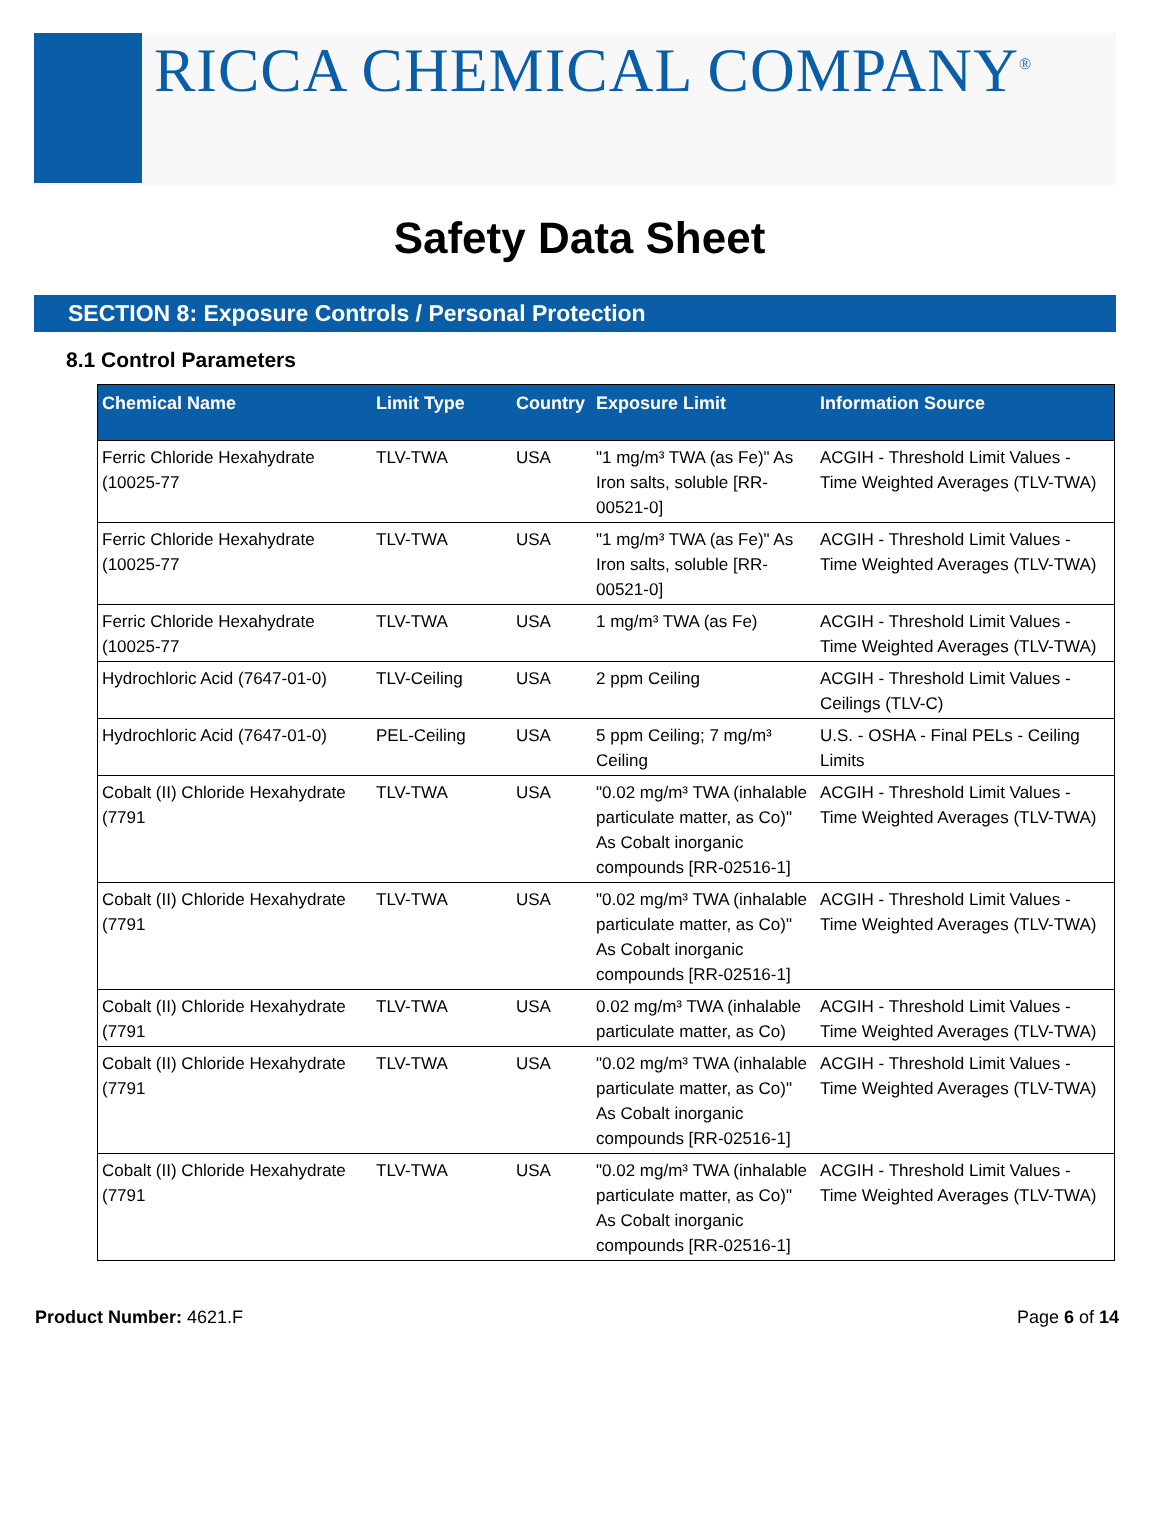RICCA CHEMICAL COMPANY<sup>®</sup>
Safety Data Sheet
SECTION 8: Exposure Controls / Personal Protection
8.1 Control Parameters
| Chemical Name | Limit Type | Country | Exposure Limit | Information Source |
| --- | --- | --- | --- | --- |
| Ferric Chloride Hexahydrate (10025-77 | TLV-TWA | USA | "1 mg/m³ TWA (as Fe)" As Iron salts, soluble [RR-00521-0] | ACGIH - Threshold Limit Values - Time Weighted Averages (TLV-TWA) |
| Ferric Chloride Hexahydrate (10025-77 | TLV-TWA | USA | "1 mg/m³ TWA (as Fe)" As Iron salts, soluble [RR-00521-0] | ACGIH - Threshold Limit Values - Time Weighted Averages (TLV-TWA) |
| Ferric Chloride Hexahydrate (10025-77 | TLV-TWA | USA | 1 mg/m³ TWA (as Fe) | ACGIH - Threshold Limit Values - Time Weighted Averages (TLV-TWA) |
| Hydrochloric Acid (7647-01-0) | TLV-Ceiling | USA | 2 ppm Ceiling | ACGIH - Threshold Limit Values - Ceilings (TLV-C) |
| Hydrochloric Acid (7647-01-0) | PEL-Ceiling | USA | 5 ppm Ceiling; 7 mg/m³ Ceiling | U.S. - OSHA - Final PELs - Ceiling Limits |
| Cobalt (II) Chloride Hexahydrate (7791 | TLV-TWA | USA | "0.02 mg/m³ TWA (inhalable particulate matter, as Co)" As Cobalt inorganic compounds [RR-02516-1] | ACGIH - Threshold Limit Values - Time Weighted Averages (TLV-TWA) |
| Cobalt (II) Chloride Hexahydrate (7791 | TLV-TWA | USA | "0.02 mg/m³ TWA (inhalable particulate matter, as Co)" As Cobalt inorganic compounds [RR-02516-1] | ACGIH - Threshold Limit Values - Time Weighted Averages (TLV-TWA) |
| Cobalt (II) Chloride Hexahydrate (7791 | TLV-TWA | USA | 0.02 mg/m³ TWA (inhalable particulate matter, as Co) | ACGIH - Threshold Limit Values - Time Weighted Averages (TLV-TWA) |
| Cobalt (II) Chloride Hexahydrate (7791 | TLV-TWA | USA | "0.02 mg/m³ TWA (inhalable particulate matter, as Co)" As Cobalt inorganic compounds [RR-02516-1] | ACGIH - Threshold Limit Values - Time Weighted Averages (TLV-TWA) |
| Cobalt (II) Chloride Hexahydrate (7791 | TLV-TWA | USA | "0.02 mg/m³ TWA (inhalable particulate matter, as Co)" As Cobalt inorganic compounds [RR-02516-1] | ACGIH - Threshold Limit Values - Time Weighted Averages (TLV-TWA) |
Product Number: 4621.F Page 6 of 14